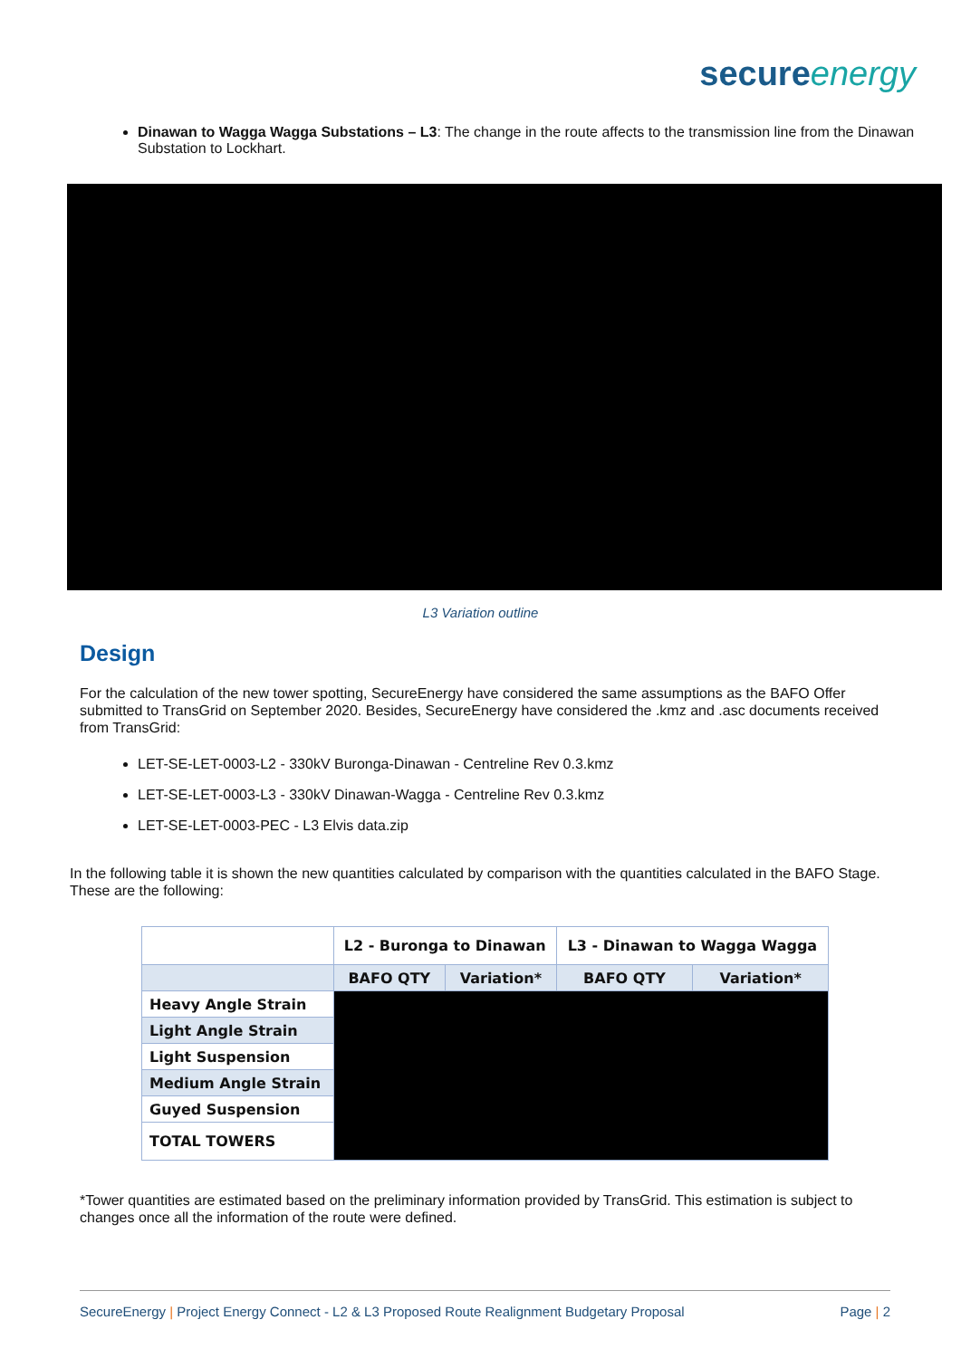secureenergy
Dinawan to Wagga Wagga Substations – L3: The change in the route affects to the transmission line from the Dinawan Substation to Lockhart.
L3 Variation outline
Design
For the calculation of the new tower spotting, SecureEnergy have considered the same assumptions as the BAFO Offer submitted to TransGrid on September 2020. Besides, SecureEnergy have considered the .kmz and .asc documents received from TransGrid:
LET-SE-LET-0003-L2 - 330kV Buronga-Dinawan - Centreline Rev 0.3.kmz
LET-SE-LET-0003-L3 - 330kV Dinawan-Wagga - Centreline Rev 0.3.kmz
LET-SE-LET-0003-PEC - L3 Elvis data.zip
In the following table it is shown the new quantities calculated by comparison with the quantities calculated in the BAFO Stage. These are the following:
| | L2 - Buronga to Dinawan | | L3 - Dinawan to Wagga Wagga | |
| --- | --- | --- | --- | --- |
| | BAFO QTY | Variation* | BAFO QTY | Variation* |
| Heavy Angle Strain | | | | |
| Light Angle Strain | | | | |
| Light Suspension | | | | |
| Medium Angle Strain | | | | |
| Guyed Suspension | | | | |
| TOTAL TOWERS | | | | |
*Tower quantities are estimated based on the preliminary information provided by TransGrid. This estimation is subject to changes once all the information of the route were defined.
SecureEnergy | Project Energy Connect - L2 & L3 Proposed Route Realignment Budgetary Proposal Page | 2